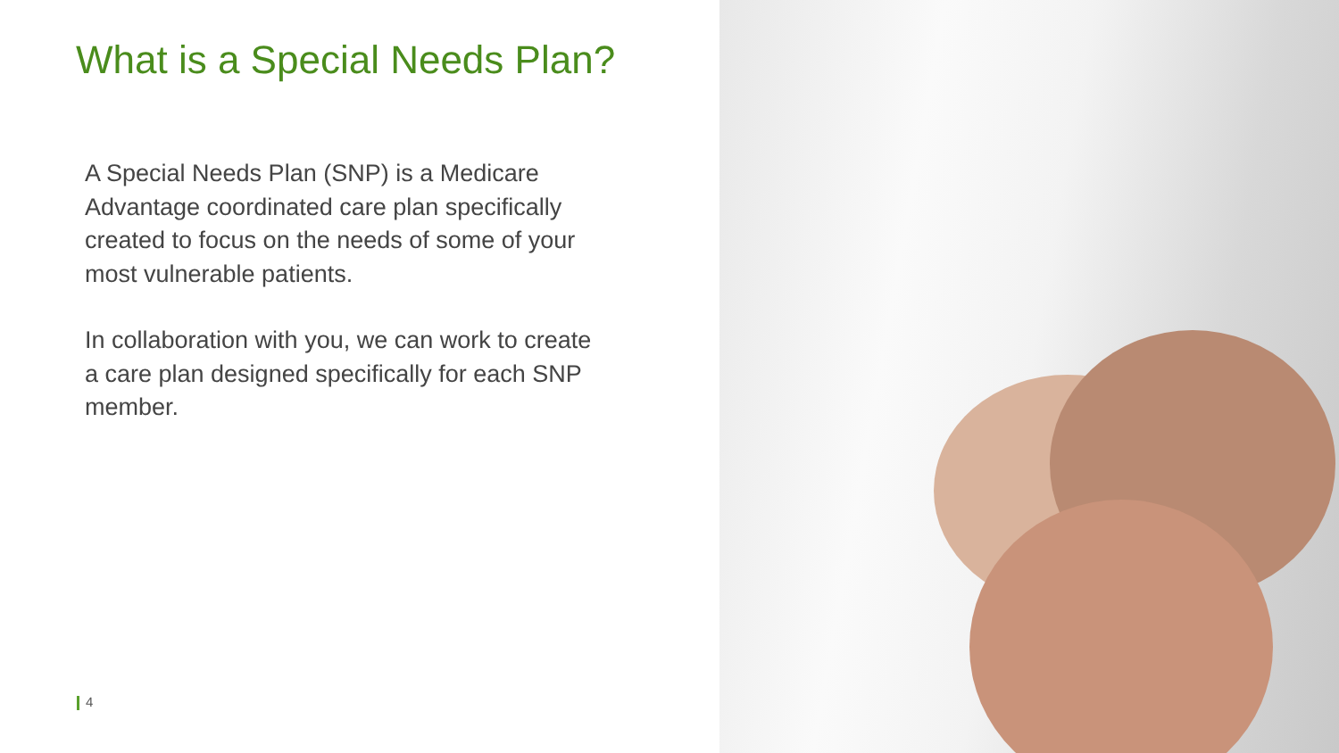What is a Special Needs Plan?
A Special Needs Plan (SNP) is a Medicare Advantage coordinated care plan specifically created to focus on the needs of some of your most vulnerable patients.
In collaboration with you, we can work to create a care plan designed specifically for each SNP member.
4